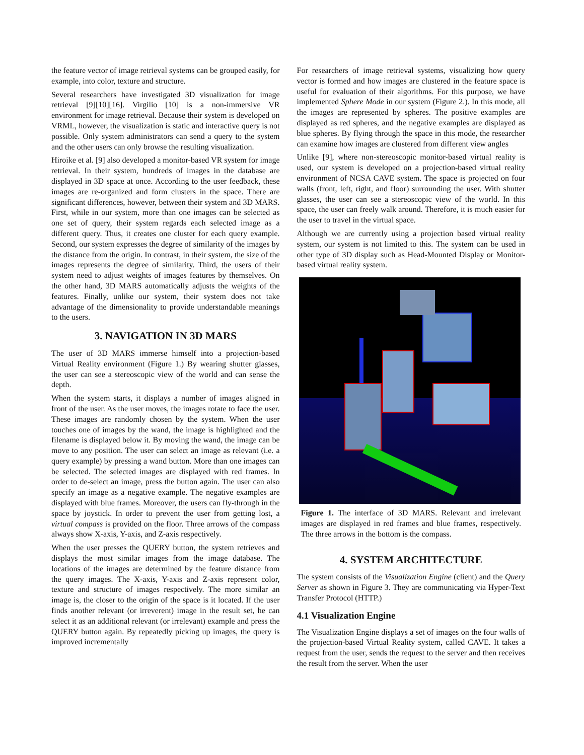the feature vector of image retrieval systems can be grouped easily, for example, into color, texture and structure.
Several researchers have investigated 3D visualization for image retrieval [9][10][16]. Virgilio [10] is a non-immersive VR environment for image retrieval. Because their system is developed on VRML, however, the visualization is static and interactive query is not possible. Only system administrators can send a query to the system and the other users can only browse the resulting visualization.
Hiroike et al. [9] also developed a monitor-based VR system for image retrieval. In their system, hundreds of images in the database are displayed in 3D space at once. According to the user feedback, these images are re-organized and form clusters in the space. There are significant differences, however, between their system and 3D MARS. First, while in our system, more than one images can be selected as one set of query, their system regards each selected image as a different query. Thus, it creates one cluster for each query example. Second, our system expresses the degree of similarity of the images by the distance from the origin. In contrast, in their system, the size of the images represents the degree of similarity. Third, the users of their system need to adjust weights of images features by themselves. On the other hand, 3D MARS automatically adjusts the weights of the features. Finally, unlike our system, their system does not take advantage of the dimensionality to provide understandable meanings to the users.
3. NAVIGATION IN 3D MARS
The user of 3D MARS immerse himself into a projection-based Virtual Reality environment (Figure 1.) By wearing shutter glasses, the user can see a stereoscopic view of the world and can sense the depth.
When the system starts, it displays a number of images aligned in front of the user. As the user moves, the images rotate to face the user. These images are randomly chosen by the system. When the user touches one of images by the wand, the image is highlighted and the filename is displayed below it. By moving the wand, the image can be move to any position. The user can select an image as relevant (i.e. a query example) by pressing a wand button. More than one images can be selected. The selected images are displayed with red frames. In order to de-select an image, press the button again. The user can also specify an image as a negative example. The negative examples are displayed with blue frames. Moreover, the users can fly-through in the space by joystick. In order to prevent the user from getting lost, a virtual compass is provided on the floor. Three arrows of the compass always show X-axis, Y-axis, and Z-axis respectively.
When the user presses the QUERY button, the system retrieves and displays the most similar images from the image database. The locations of the images are determined by the feature distance from the query images. The X-axis, Y-axis and Z-axis represent color, texture and structure of images respectively. The more similar an image is, the closer to the origin of the space is it located. If the user finds another relevant (or irreverent) image in the result set, he can select it as an additional relevant (or irrelevant) example and press the QUERY button again. By repeatedly picking up images, the query is improved incrementally
For researchers of image retrieval systems, visualizing how query vector is formed and how images are clustered in the feature space is useful for evaluation of their algorithms. For this purpose, we have implemented Sphere Mode in our system (Figure 2.). In this mode, all the images are represented by spheres. The positive examples are displayed as red spheres, and the negative examples are displayed as blue spheres. By flying through the space in this mode, the researcher can examine how images are clustered from different view angles
Unlike [9], where non-stereoscopic monitor-based virtual reality is used, our system is developed on a projection-based virtual reality environment of NCSA CAVE system. The space is projected on four walls (front, left, right, and floor) surrounding the user. With shutter glasses, the user can see a stereoscopic view of the world. In this space, the user can freely walk around. Therefore, it is much easier for the user to travel in the virtual space.
Although we are currently using a projection based virtual reality system, our system is not limited to this. The system can be used in other type of 3D display such as Head-Mounted Display or Monitor-based virtual reality system.
Figure 1. The interface of 3D MARS. Relevant and irrelevant images are displayed in red frames and blue frames, respectively. The three arrows in the bottom is the compass.
4. SYSTEM ARCHITECTURE
The system consists of the Visualization Engine (client) and the Query Server as shown in Figure 3. They are communicating via Hyper-Text Transfer Protocol (HTTP.)
4.1 Visualization Engine
The Visualization Engine displays a set of images on the four walls of the projection-based Virtual Reality system, called CAVE. It takes a request from the user, sends the request to the server and then receives the result from the server. When the user